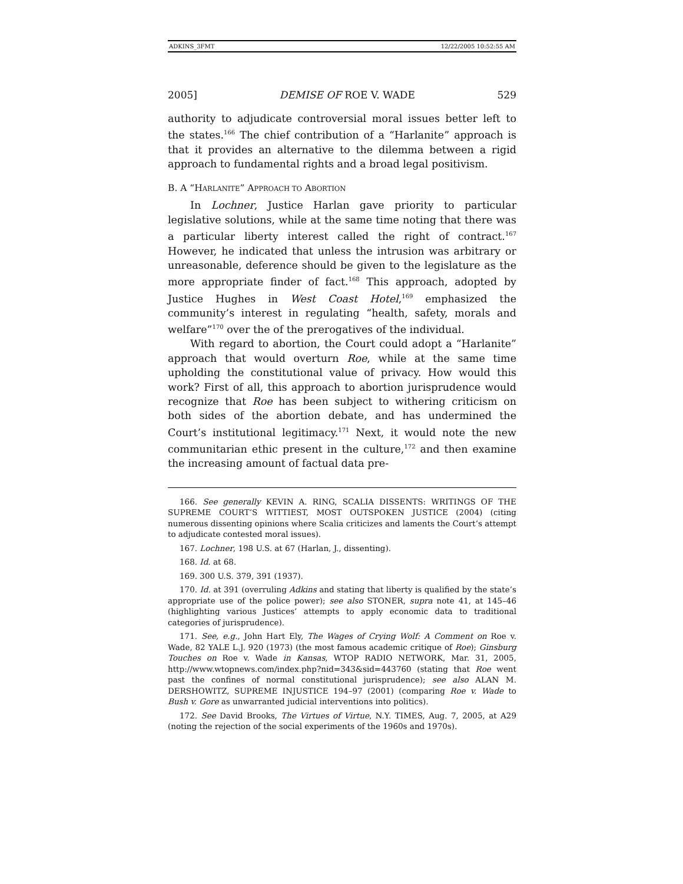ADKINS_3FMT 12/22/2005 10:52:55 AM
2005] DEMISE OF ROE V. WADE 529
authority to adjudicate controversial moral issues better left to the states.<sup>166</sup> The chief contribution of a “Harlanite” approach is that it provides an alternative to the dilemma between a rigid approach to fundamental rights and a broad legal positivism.
B. A “HARLANITE” APPROACH TO ABORTION
In Lochner, Justice Harlan gave priority to particular legislative solutions, while at the same time noting that there was a particular liberty interest called the right of contract.<sup>167</sup> However, he indicated that unless the intrusion was arbitrary or unreasonable, deference should be given to the legislature as the more appropriate finder of fact.<sup>168</sup> This approach, adopted by Justice Hughes in West Coast Hotel,<sup>169</sup> emphasized the community’s interest in regulating “health, safety, morals and welfare”<sup>170</sup> over the of the prerogatives of the individual.
With regard to abortion, the Court could adopt a “Harlanite” approach that would overturn Roe, while at the same time upholding the constitutional value of privacy. How would this work? First of all, this approach to abortion jurisprudence would recognize that Roe has been subject to withering criticism on both sides of the abortion debate, and has undermined the Court’s institutional legitimacy.<sup>171</sup> Next, it would note the new communitarian ethic present in the culture,<sup>172</sup> and then examine the increasing amount of factual data pre-
166. See generally KEVIN A. RING, SCALIA DISSENTS: WRITINGS OF THE SUPREME COURT’S WITTIEST, MOST OUTSPOKEN JUSTICE (2004) (citing numerous dissenting opinions where Scalia criticizes and laments the Court’s attempt to adjudicate contested moral issues).
167. Lochner, 198 U.S. at 67 (Harlan, J., dissenting).
168. Id. at 68.
169. 300 U.S. 379, 391 (1937).
170. Id. at 391 (overruling Adkins and stating that liberty is qualified by the state’s appropriate use of the police power); see also STONER, supra note 41, at 145–46 (highlighting various Justices’ attempts to apply economic data to traditional categories of jurisprudence).
171. See, e.g., John Hart Ely, The Wages of Crying Wolf: A Comment on Roe v. Wade, 82 YALE L.J. 920 (1973) (the most famous academic critique of Roe); Ginsburg Touches on Roe v. Wade in Kansas, WTOP RADIO NETWORK, Mar. 31, 2005, http://www.wtopnews.com/index.php?nid=343&sid=443760 (stating that Roe went past the confines of normal constitutional jurisprudence); see also ALAN M. DERSHOWITZ, SUPREME INJUSTICE 194–97 (2001) (comparing Roe v. Wade to Bush v. Gore as unwarranted judicial interventions into politics).
172. See David Brooks, The Virtues of Virtue, N.Y. TIMES, Aug. 7, 2005, at A29 (noting the rejection of the social experiments of the 1960s and 1970s).